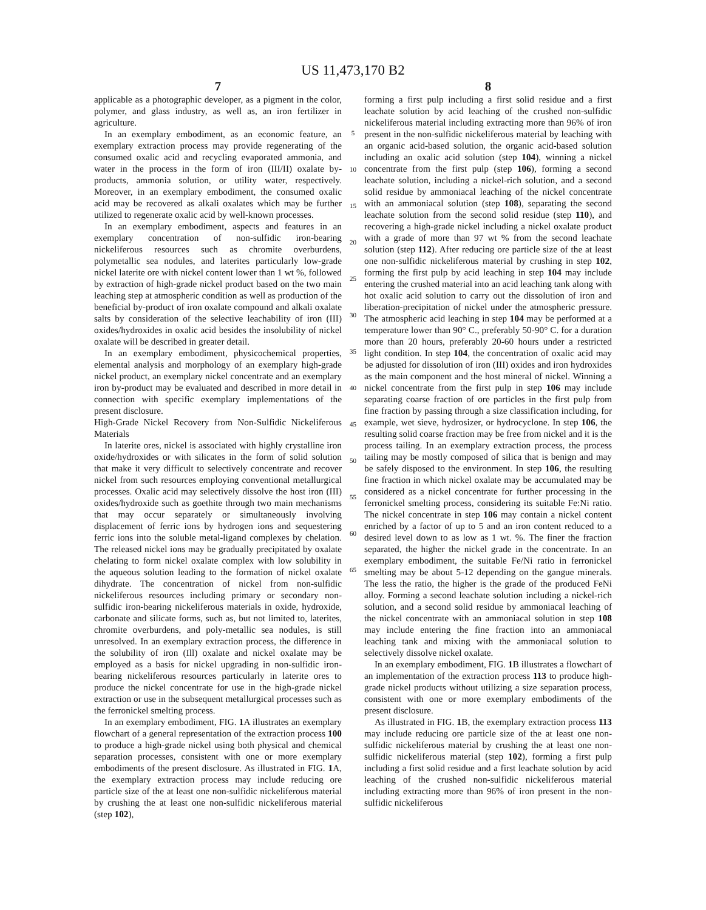US 11,473,170 B2
7
applicable as a photographic developer, as a pigment in the color, polymer, and glass industry, as well as, an iron fertilizer in agriculture.
In an exemplary embodiment, as an economic feature, an exemplary extraction process may provide regenerating of the consumed oxalic acid and recycling evaporated ammonia, and water in the process in the form of iron (III/II) oxalate by-products, ammonia solution, or utility water, respectively. Moreover, in an exemplary embodiment, the consumed oxalic acid may be recovered as alkali oxalates which may be further utilized to regenerate oxalic acid by well-known processes.
In an exemplary embodiment, aspects and features in an exemplary concentration of non-sulfidic iron-bearing nickeliferous resources such as chromite overburdens, polymetallic sea nodules, and laterites particularly low-grade nickel laterite ore with nickel content lower than 1 wt %, followed by extraction of high-grade nickel product based on the two main leaching step at atmospheric condition as well as production of the beneficial by-product of iron oxalate compound and alkali oxalate salts by consideration of the selective leachability of iron (III) oxides/hydroxides in oxalic acid besides the insolubility of nickel oxalate will be described in greater detail.
In an exemplary embodiment, physicochemical properties, elemental analysis and morphology of an exemplary high-grade nickel product, an exemplary nickel concentrate and an exemplary iron by-product may be evaluated and described in more detail in connection with specific exemplary implementations of the present disclosure.
High-Grade Nickel Recovery from Non-Sulfidic Nickeliferous Materials
In laterite ores, nickel is associated with highly crystalline iron oxide/hydroxides or with silicates in the form of solid solution that make it very difficult to selectively concentrate and recover nickel from such resources employing conventional metallurgical processes. Oxalic acid may selectively dissolve the host iron (III) oxides/hydroxide such as goethite through two main mechanisms that may occur separately or simultaneously involving displacement of ferric ions by hydrogen ions and sequestering ferric ions into the soluble metal-ligand complexes by chelation. The released nickel ions may be gradually precipitated by oxalate chelating to form nickel oxalate complex with low solubility in the aqueous solution leading to the formation of nickel oxalate dihydrate. The concentration of nickel from non-sulfidic nickeliferous resources including primary or secondary non-sulfidic iron-bearing nickeliferous materials in oxide, hydroxide, carbonate and silicate forms, such as, but not limited to, laterites, chromite overburdens, and poly-metallic sea nodules, is still unresolved. In an exemplary extraction process, the difference in the solubility of iron (Ill) oxalate and nickel oxalate may be employed as a basis for nickel upgrading in non-sulfidic iron-bearing nickeliferous resources particularly in laterite ores to produce the nickel concentrate for use in the high-grade nickel extraction or use in the subsequent metallurgical processes such as the ferronickel smelting process.
In an exemplary embodiment, FIG. 1 A illustrates an exemplary flowchart of a general representation of the extraction process 100 to produce a high-grade nickel using both physical and chemical separation processes, consistent with one or more exemplary embodiments of the present disclosure. As illustrated in FIG. 1 A, the exemplary extraction process may include reducing ore particle size of the at least one non-sulfidic nickeliferous material by crushing the at least one non-sulfidic nickeliferous material (step 102),
5
10
15
20
25
30
35
40
45
50
55
60
65
8
forming a first pulp including a first solid residue and a first leachate solution by acid leaching of the crushed non-sulfidic nickeliferous material including extracting more than 96% of iron present in the non-sulfidic nickeliferous material by leaching with an organic acid-based solution, the organic acid-based solution including an oxalic acid solution (step 104), winning a nickel concentrate from the first pulp (step 106), forming a second leachate solution, including a nickel-rich solution, and a second solid residue by ammoniacal leaching of the nickel concentrate with an ammoniacal solution (step 108), separating the second leachate solution from the second solid residue (step 110), and recovering a high-grade nickel including a nickel oxalate product with a grade of more than 97 wt % from the second leachate solution (step 112). After reducing ore particle size of the at least one non-sulfidic nickeliferous material by crushing in step 102, forming the first pulp by acid leaching in step 104 may include entering the crushed material into an acid leaching tank along with hot oxalic acid solution to carry out the dissolution of iron and liberation-precipitation of nickel under the atmospheric pressure. The atmospheric acid leaching in step 104 may be performed at a temperature lower than 90° C., preferably 50-90° C. for a duration more than 20 hours, preferably 20-60 hours under a restricted light condition. In step 104, the concentration of oxalic acid may be adjusted for dissolution of iron (III) oxides and iron hydroxides as the main component and the host mineral of nickel. Winning a nickel concentrate from the first pulp in step 106 may include separating coarse fraction of ore particles in the first pulp from fine fraction by passing through a size classification including, for example, wet sieve, hydrosizer, or hydrocyclone. In step 106, the resulting solid coarse fraction may be free from nickel and it is the process tailing. In an exemplary extraction process, the process tailing may be mostly composed of silica that is benign and may be safely disposed to the environment. In step 106, the resulting fine fraction in which nickel oxalate may be accumulated may be considered as a nickel concentrate for further processing in the ferronickel smelting process, considering its suitable Fe:Ni ratio. The nickel concentrate in step 106 may contain a nickel content enriched by a factor of up to 5 and an iron content reduced to a desired level down to as low as 1 wt. %. The finer the fraction separated, the higher the nickel grade in the concentrate. In an exemplary embodiment, the suitable Fe/Ni ratio in ferronickel smelting may be about 5-12 depending on the gangue minerals. The less the ratio, the higher is the grade of the produced FeNi alloy. Forming a second leachate solution including a nickel-rich solution, and a second solid residue by ammoniacal leaching of the nickel concentrate with an ammoniacal solution in step 108 may include entering the fine fraction into an ammoniacal leaching tank and mixing with the ammoniacal solution to selectively dissolve nickel oxalate.
In an exemplary embodiment, FIG. 1 B illustrates a flowchart of an implementation of the extraction process 113 to produce high-grade nickel products without utilizing a size separation process, consistent with one or more exemplary embodiments of the present disclosure.
As illustrated in FIG. 1 B, the exemplary extraction process 113 may include reducing ore particle size of the at least one non-sulfidic nickeliferous material by crushing the at least one non-sulfidic nickeliferous material (step 102), forming a first pulp including a first solid residue and a first leachate solution by acid leaching of the crushed non-sulfidic nickeliferous material including extracting more than 96% of iron present in the non-sulfidic nickeliferous